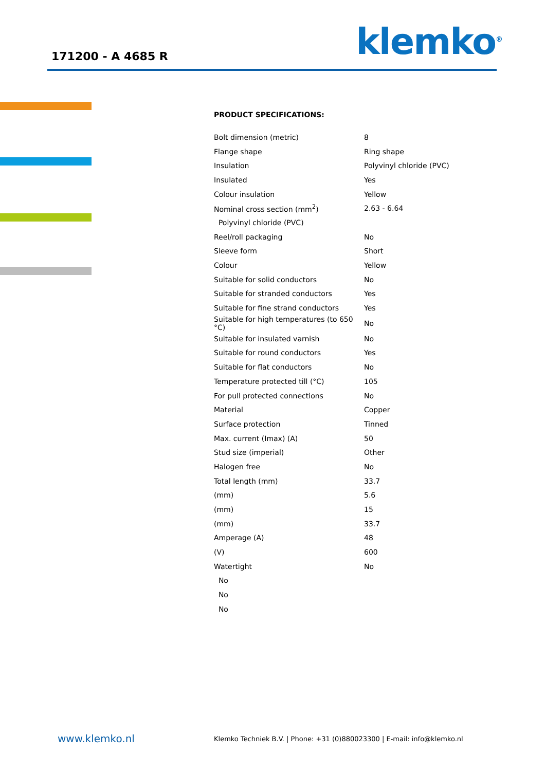171200 - A 4685 R klemko<sup>®</sup>
PRODUCT SPECIFICATIONS:
| Bolt dimension (metric) | 8 |
| Flange shape | Ring shape |
| Insulation | Polyvinyl chloride (PVC) |
| Insulated | Yes |
| Colour insulation | Yellow |
| Nominal cross section (mm<sup>2</sup>) | 2.63 - 6.64 |
| Polyvinyl chloride (PVC) | |
| Reel/roll packaging | No |
| Sleeve form | Short |
| Colour | Yellow |
| Suitable for solid conductors | No |
| Suitable for stranded conductors | Yes |
| Suitable for fine strand conductors | Yes |
| Suitable for high temperatures (to 650 °C) | No |
| Suitable for insulated varnish | No |
| Suitable for round conductors | Yes |
| Suitable for flat conductors | No |
| Temperature protected till (°C) | 105 |
| For pull protected connections | No |
| Material | Copper |
| Surface protection | Tinned |
| Max. current (Imax) (A) | 50 |
| Stud size (imperial) | Other |
| Halogen free | No |
| Total length (mm) | 33.7 |
| (mm) | 5.6 |
| (mm) | 15 |
| (mm) | 33.7 |
| Amperage (A) | 48 |
| (V) | 600 |
| Watertight | No |
| No | |
| No | |
| No | |
www.klemko.nl
Klemko Techniek B.V. | Phone: +31 (0)880023300 | E-mail: info@klemko.nl